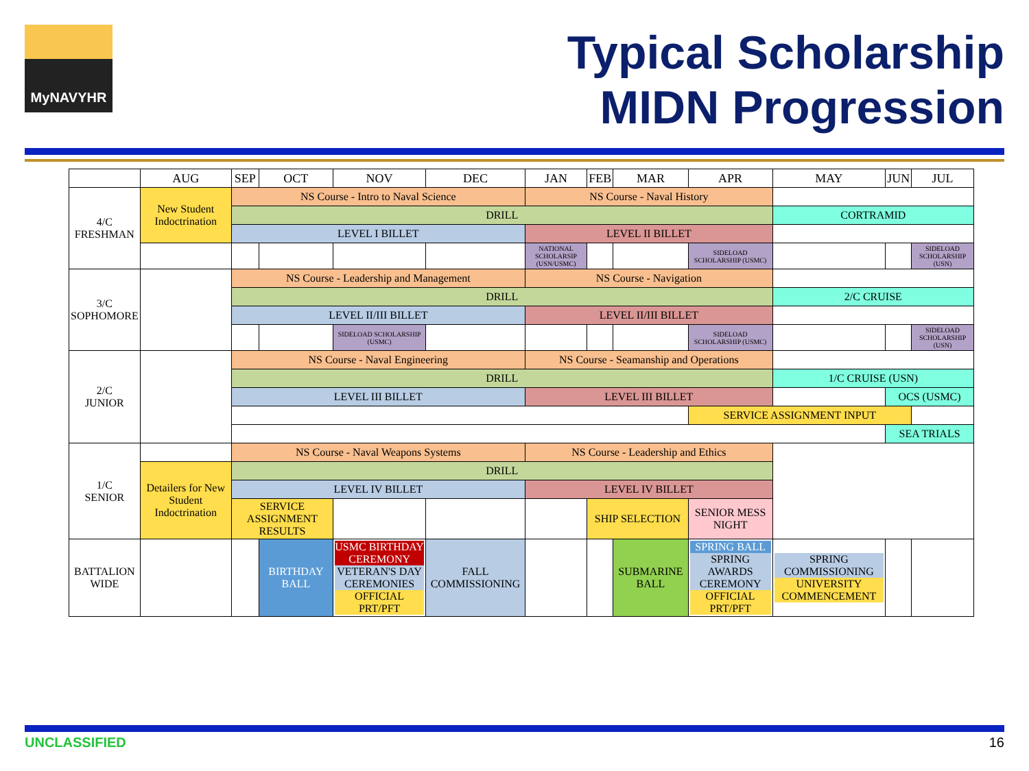MyNAVYHR
Typical Scholarship
MIDN Progression
| | AUG | SEP | OCT | NOV | DEC | JAN | FEB | MAR | APR | MAY | JUN | JUL |
| --- | --- | --- | --- | --- | --- | --- | --- | --- | --- | --- | --- | --- |
| 4/C FRESHMAN | New Student Indoctrination | NS Course - Intro to Naval Science | | | | NS Course - Naval History | | | | | | |
| | | DRILL | | | | | | | | CORTRAMID | | |
| | | LEVEL I BILLET | | | | LEVEL II BILLET | | | | | | |
| | | | | | | NATIONAL SCHOLARSIP (USN/USMC) | | | SIDELOAD SCHOLARSHIP (USMC) | | | SIDELOAD SCHOLARSHIP (USN) |
| 3/C SOPHOMORE | | NS Course - Leadership and Management | | | | NS Course - Navigation | | | | | | |
| | | DRILL | | | | | | | | 2/C CRUISE | | |
| | | LEVEL II/III BILLET | | | | LEVEL II/III BILLET | | | | | | |
| | | | | SIDELOAD SCHOLARSHIP (USMC) | | | | | SIDELOAD SCHOLARSHIP (USMC) | | | SIDELOAD SCHOLARSHIP (USN) |
| 2/C JUNIOR | | NS Course - Naval Engineering | | | | NS Course - Seamanship and Operations | | | | | | |
| | | DRILL | | | | | | | | 1/C CRUISE (USN) | | |
| | | LEVEL III BILLET | | | | LEVEL III BILLET | | | | | OCS (USMC) | |
| | | | | | | | | | SERVICE ASSIGNMENT INPUT | | | |
| | | | | | | | | | | | SEA TRIALS | |
| 1/C SENIOR | | NS Course - Naval Weapons Systems | | | | NS Course - Leadership and Ethics | | | | | | |
| | Detailers for New Student Indoctrination | DRILL | | | | | | | | | | |
| | | LEVEL IV BILLET | | | | LEVEL IV BILLET | | | | | | |
| | | SERVICE ASSIGNMENT RESULTS | | | | | SHIP SELECTION | | SENIOR MESS NIGHT | | | |
| BATTALION WIDE | | | BIRTHDAY BALL | USMC BIRTHDAY CEREMONY VETERAN'S DAY CEREMONIES OFFICIAL PRT/PFT | FALL COMMISSIONING | | | SUBMARINE BALL | SPRING BALL SPRING AWARDS CEREMONY OFFICIAL PRT/PFT | SPRING COMMISSIONING UNIVERSITY COMMENCEMENT | | |
UNCLASSIFIED 16